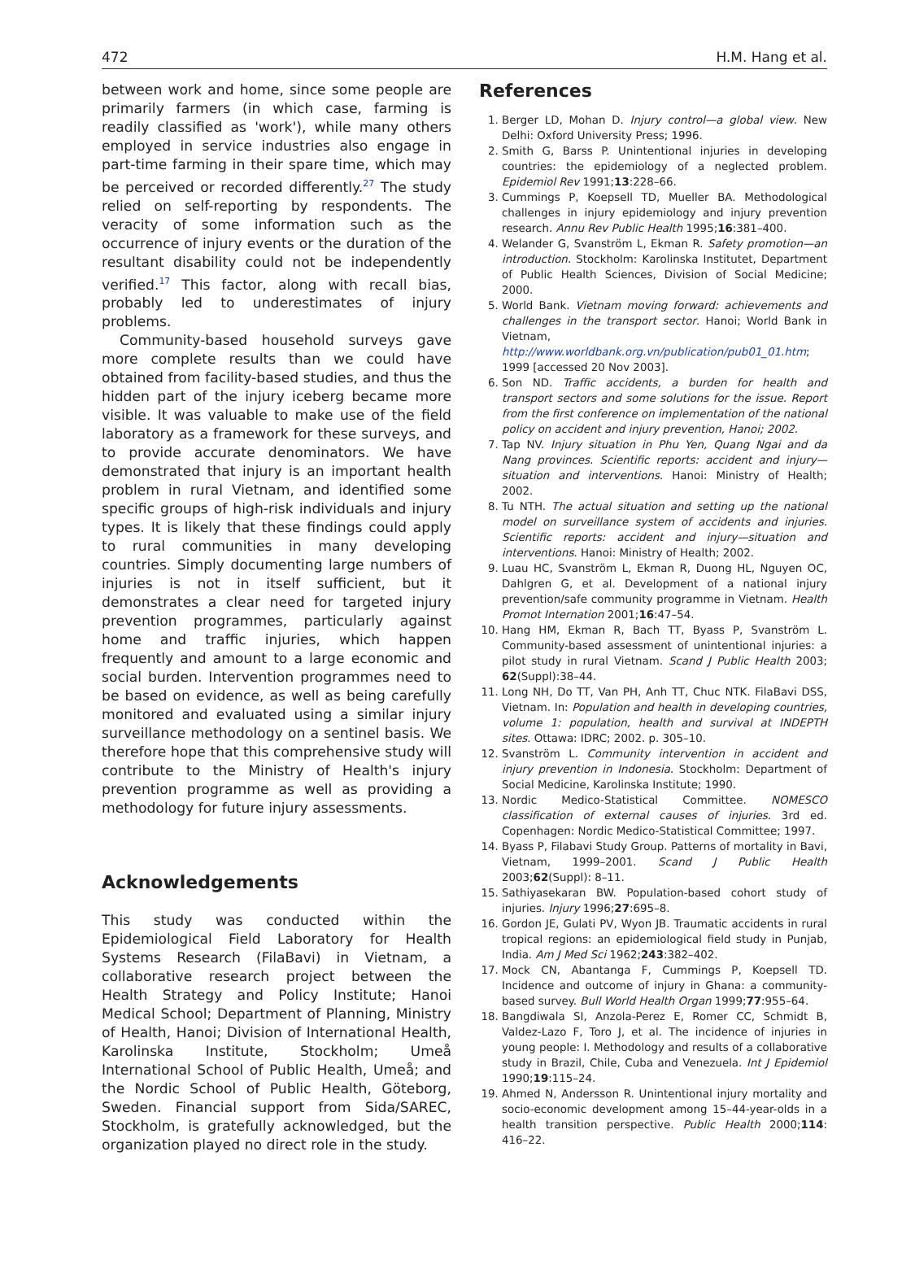472 H.M. Hang et al.
between work and home, since some people are primarily farmers (in which case, farming is readily classified as 'work'), while many others employed in service industries also engage in part-time farming in their spare time, which may be perceived or recorded differently.<sup>27</sup> The study relied on self-reporting by respondents. The veracity of some information such as the occurrence of injury events or the duration of the resultant disability could not be independently verified.<sup>17</sup> This factor, along with recall bias, probably led to underestimates of injury problems.
Community-based household surveys gave more complete results than we could have obtained from facility-based studies, and thus the hidden part of the injury iceberg became more visible. It was valuable to make use of the field laboratory as a framework for these surveys, and to provide accurate denominators. We have demonstrated that injury is an important health problem in rural Vietnam, and identified some specific groups of high-risk individuals and injury types. It is likely that these findings could apply to rural communities in many developing countries. Simply documenting large numbers of injuries is not in itself sufficient, but it demonstrates a clear need for targeted injury prevention programmes, particularly against home and traffic injuries, which happen frequently and amount to a large economic and social burden. Intervention programmes need to be based on evidence, as well as being carefully monitored and evaluated using a similar injury surveillance methodology on a sentinel basis. We therefore hope that this comprehensive study will contribute to the Ministry of Health's injury prevention programme as well as providing a methodology for future injury assessments.
Acknowledgements
This study was conducted within the Epidemiological Field Laboratory for Health Systems Research (FilaBavi) in Vietnam, a collaborative research project between the Health Strategy and Policy Institute; Hanoi Medical School; Department of Planning, Ministry of Health, Hanoi; Division of International Health, Karolinska Institute, Stockholm; Umeå International School of Public Health, Umeå; and the Nordic School of Public Health, Göteborg, Sweden. Financial support from Sida/SAREC, Stockholm, is gratefully acknowledged, but the organization played no direct role in the study.
References
1. Berger LD, Mohan D. Injury control—a global view. New Delhi: Oxford University Press; 1996.
2. Smith G, Barss P. Unintentional injuries in developing countries: the epidemiology of a neglected problem. Epidemiol Rev 1991;13:228–66.
3. Cummings P, Koepsell TD, Mueller BA. Methodological challenges in injury epidemiology and injury prevention research. Annu Rev Public Health 1995;16:381–400.
4. Welander G, Svanström L, Ekman R. Safety promotion—an introduction. Stockholm: Karolinska Institutet, Department of Public Health Sciences, Division of Social Medicine; 2000.
5. World Bank. Vietnam moving forward: achievements and challenges in the transport sector. Hanoi; World Bank in Vietnam, http://www.worldbank.org.vn/publication/pub01_01.htm; 1999 [accessed 20 Nov 2003].
6. Son ND. Traffic accidents, a burden for health and transport sectors and some solutions for the issue. Report from the first conference on implementation of the national policy on accident and injury prevention, Hanoi; 2002.
7. Tap NV. Injury situation in Phu Yen, Quang Ngai and da Nang provinces. Scientific reports: accident and injury—situation and interventions. Hanoi: Ministry of Health; 2002.
8. Tu NTH. The actual situation and setting up the national model on surveillance system of accidents and injuries. Scientific reports: accident and injury—situation and interventions. Hanoi: Ministry of Health; 2002.
9. Luau HC, Svanström L, Ekman R, Duong HL, Nguyen OC, Dahlgren G, et al. Development of a national injury prevention/safe community programme in Vietnam. Health Promot Internation 2001;16:47–54.
10. Hang HM, Ekman R, Bach TT, Byass P, Svanström L. Community-based assessment of unintentional injuries: a pilot study in rural Vietnam. Scand J Public Health 2003; 62(Suppl):38–44.
11. Long NH, Do TT, Van PH, Anh TT, Chuc NTK. FilaBavi DSS, Vietnam. In: Population and health in developing countries, volume 1: population, health and survival at INDEPTH sites. Ottawa: IDRC; 2002. p. 305–10.
12. Svanström L. Community intervention in accident and injury prevention in Indonesia. Stockholm: Department of Social Medicine, Karolinska Institute; 1990.
13. Nordic Medico-Statistical Committee. NOMESCO classification of external causes of injuries. 3rd ed. Copenhagen: Nordic Medico-Statistical Committee; 1997.
14. Byass P, Filabavi Study Group. Patterns of mortality in Bavi, Vietnam, 1999–2001. Scand J Public Health 2003;62(Suppl): 8–11.
15. Sathiyasekaran BW. Population-based cohort study of injuries. Injury 1996;27:695–8.
16. Gordon JE, Gulati PV, Wyon JB. Traumatic accidents in rural tropical regions: an epidemiological field study in Punjab, India. Am J Med Sci 1962;243:382–402.
17. Mock CN, Abantanga F, Cummings P, Koepsell TD. Incidence and outcome of injury in Ghana: a community-based survey. Bull World Health Organ 1999;77:955–64.
18. Bangdiwala SI, Anzola-Perez E, Romer CC, Schmidt B, Valdez-Lazo F, Toro J, et al. The incidence of injuries in young people: I. Methodology and results of a collaborative study in Brazil, Chile, Cuba and Venezuela. Int J Epidemiol 1990;19:115–24.
19. Ahmed N, Andersson R. Unintentional injury mortality and socio-economic development among 15–44-year-olds in a health transition perspective. Public Health 2000;114: 416–22.